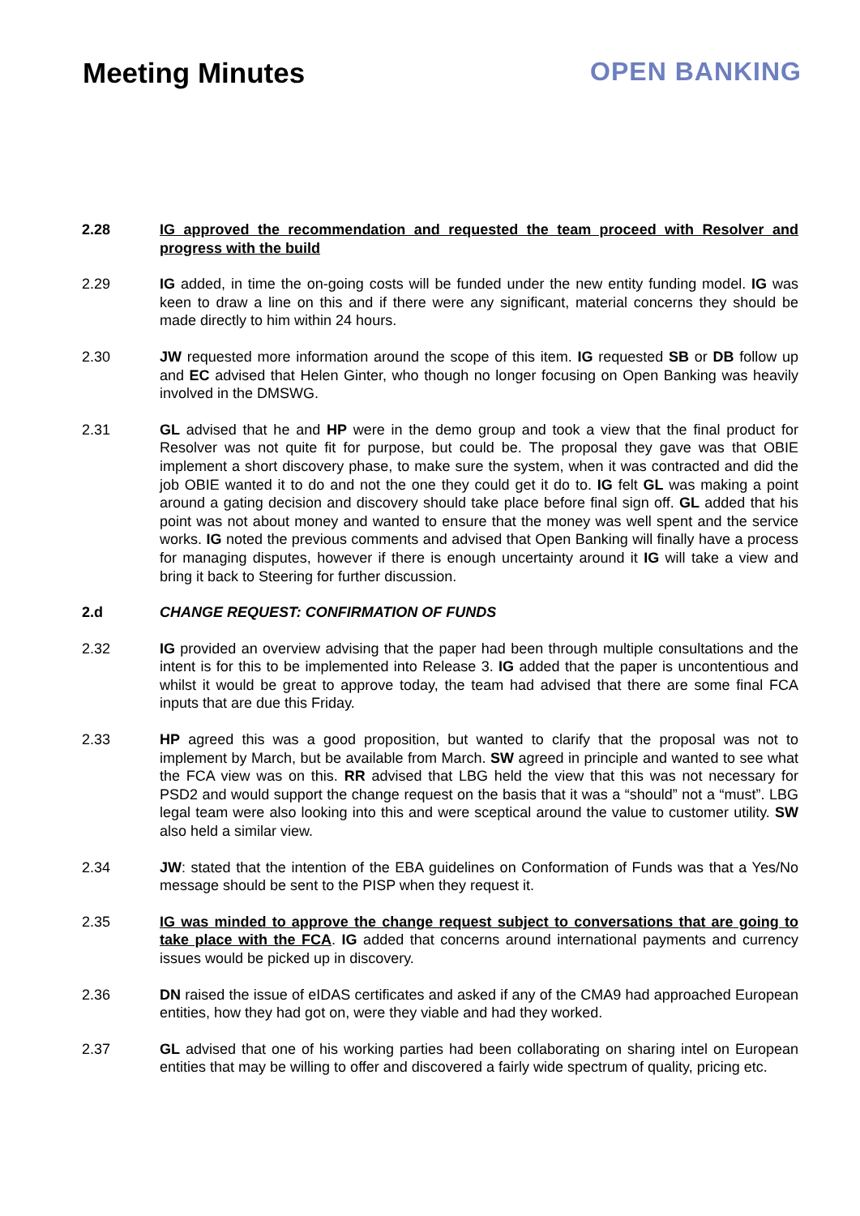Meeting Minutes OPEN BANKING
2.28 IG approved the recommendation and requested the team proceed with Resolver and progress with the build
2.29 IG added, in time the on-going costs will be funded under the new entity funding model. IG was keen to draw a line on this and if there were any significant, material concerns they should be made directly to him within 24 hours.
2.30 JW requested more information around the scope of this item. IG requested SB or DB follow up and EC advised that Helen Ginter, who though no longer focusing on Open Banking was heavily involved in the DMSWG.
2.31 GL advised that he and HP were in the demo group and took a view that the final product for Resolver was not quite fit for purpose, but could be. The proposal they gave was that OBIE implement a short discovery phase, to make sure the system, when it was contracted and did the job OBIE wanted it to do and not the one they could get it do to. IG felt GL was making a point around a gating decision and discovery should take place before final sign off. GL added that his point was not about money and wanted to ensure that the money was well spent and the service works. IG noted the previous comments and advised that Open Banking will finally have a process for managing disputes, however if there is enough uncertainty around it IG will take a view and bring it back to Steering for further discussion.
2.d CHANGE REQUEST: CONFIRMATION OF FUNDS
2.32 IG provided an overview advising that the paper had been through multiple consultations and the intent is for this to be implemented into Release 3. IG added that the paper is uncontentious and whilst it would be great to approve today, the team had advised that there are some final FCA inputs that are due this Friday.
2.33 HP agreed this was a good proposition, but wanted to clarify that the proposal was not to implement by March, but be available from March. SW agreed in principle and wanted to see what the FCA view was on this. RR advised that LBG held the view that this was not necessary for PSD2 and would support the change request on the basis that it was a “should” not a “must”. LBG legal team were also looking into this and were sceptical around the value to customer utility. SW also held a similar view.
2.34 JW: stated that the intention of the EBA guidelines on Conformation of Funds was that a Yes/No message should be sent to the PISP when they request it.
2.35 IG was minded to approve the change request subject to conversations that are going to take place with the FCA. IG added that concerns around international payments and currency issues would be picked up in discovery.
2.36 DN raised the issue of eIDAS certificates and asked if any of the CMA9 had approached European entities, how they had got on, were they viable and had they worked.
2.37 GL advised that one of his working parties had been collaborating on sharing intel on European entities that may be willing to offer and discovered a fairly wide spectrum of quality, pricing etc.